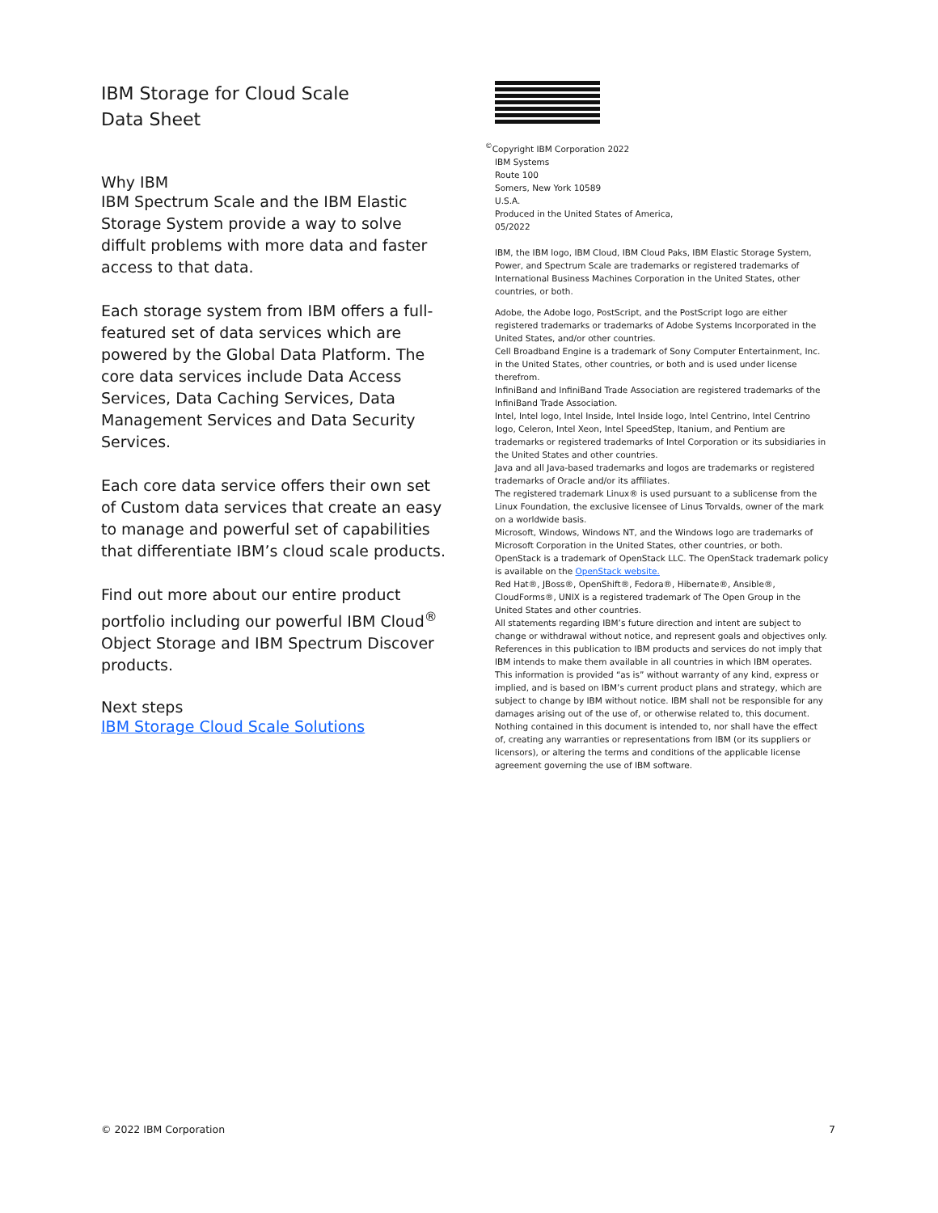IBM Storage for Cloud Scale
Data Sheet
Why IBM
IBM Spectrum Scale and the IBM Elastic Storage System provide a way to solve diffult problems with more data and faster access to that data.
Each storage system from IBM offers a full-featured set of data services which are powered by the Global Data Platform. The core data services include Data Access Services, Data Caching Services, Data Management Services and Data Security Services.
Each core data service offers their own set of Custom data services that create an easy to manage and powerful set of capabilities that differentiate IBM’s cloud scale products.
Find out more about our entire product portfolio including our powerful IBM Cloud<sup>®</sup> Object Storage and IBM Spectrum Discover products.
Next steps
IBM Storage Cloud Scale Solutions
<sup>©</sup>Copyright IBM Corporation 2022
IBM Systems
Route 100
Somers, New York 10589
U.S.A.
Produced in the United States of America,
05/2022
IBM, the IBM logo, IBM Cloud, IBM Cloud Paks, IBM Elastic Storage System, Power, and Spectrum Scale are trademarks or registered trademarks of International Business Machines Corporation in the United States, other countries, or both.
Adobe, the Adobe logo, PostScript, and the PostScript logo are either registered trademarks or trademarks of Adobe Systems Incorporated in the United States, and/or other countries.
Cell Broadband Engine is a trademark of Sony Computer Entertainment, Inc. in the United States, other countries, or both and is used under license therefrom.
InfiniBand and InfiniBand Trade Association are registered trademarks of the InfiniBand Trade Association.
Intel, Intel logo, Intel Inside, Intel Inside logo, Intel Centrino, Intel Centrino logo, Celeron, Intel Xeon, Intel SpeedStep, Itanium, and Pentium are trademarks or registered trademarks of Intel Corporation or its subsidiaries in the United States and other countries.
Java and all Java-based trademarks and logos are trademarks or registered trademarks of Oracle and/or its affiliates.
The registered trademark Linux® is used pursuant to a sublicense from the Linux Foundation, the exclusive licensee of Linus Torvalds, owner of the mark on a worldwide basis.
Microsoft, Windows, Windows NT, and the Windows logo are trademarks of Microsoft Corporation in the United States, other countries, or both.
OpenStack is a trademark of OpenStack LLC. The OpenStack trademark policy is available on the OpenStack website.
Red Hat®, JBoss®, OpenShift®, Fedora®, Hibernate®, Ansible®, CloudForms®, UNIX is a registered trademark of The Open Group in the United States and other countries.
All statements regarding IBM’s future direction and intent are subject to change or withdrawal without notice, and represent goals and objectives only.
References in this publication to IBM products and services do not imply that IBM intends to make them available in all countries in which IBM operates.
This information is provided “as is” without warranty of any kind, express or implied, and is based on IBM’s current product plans and strategy, which are subject to change by IBM without notice. IBM shall not be responsible for any damages arising out of the use of, or otherwise related to, this document. Nothing contained in this document is intended to, nor shall have the effect of, creating any warranties or representations from IBM (or its suppliers or licensors), or altering the terms and conditions of the applicable license agreement governing the use of IBM software.
© 2022 IBM Corporation 7